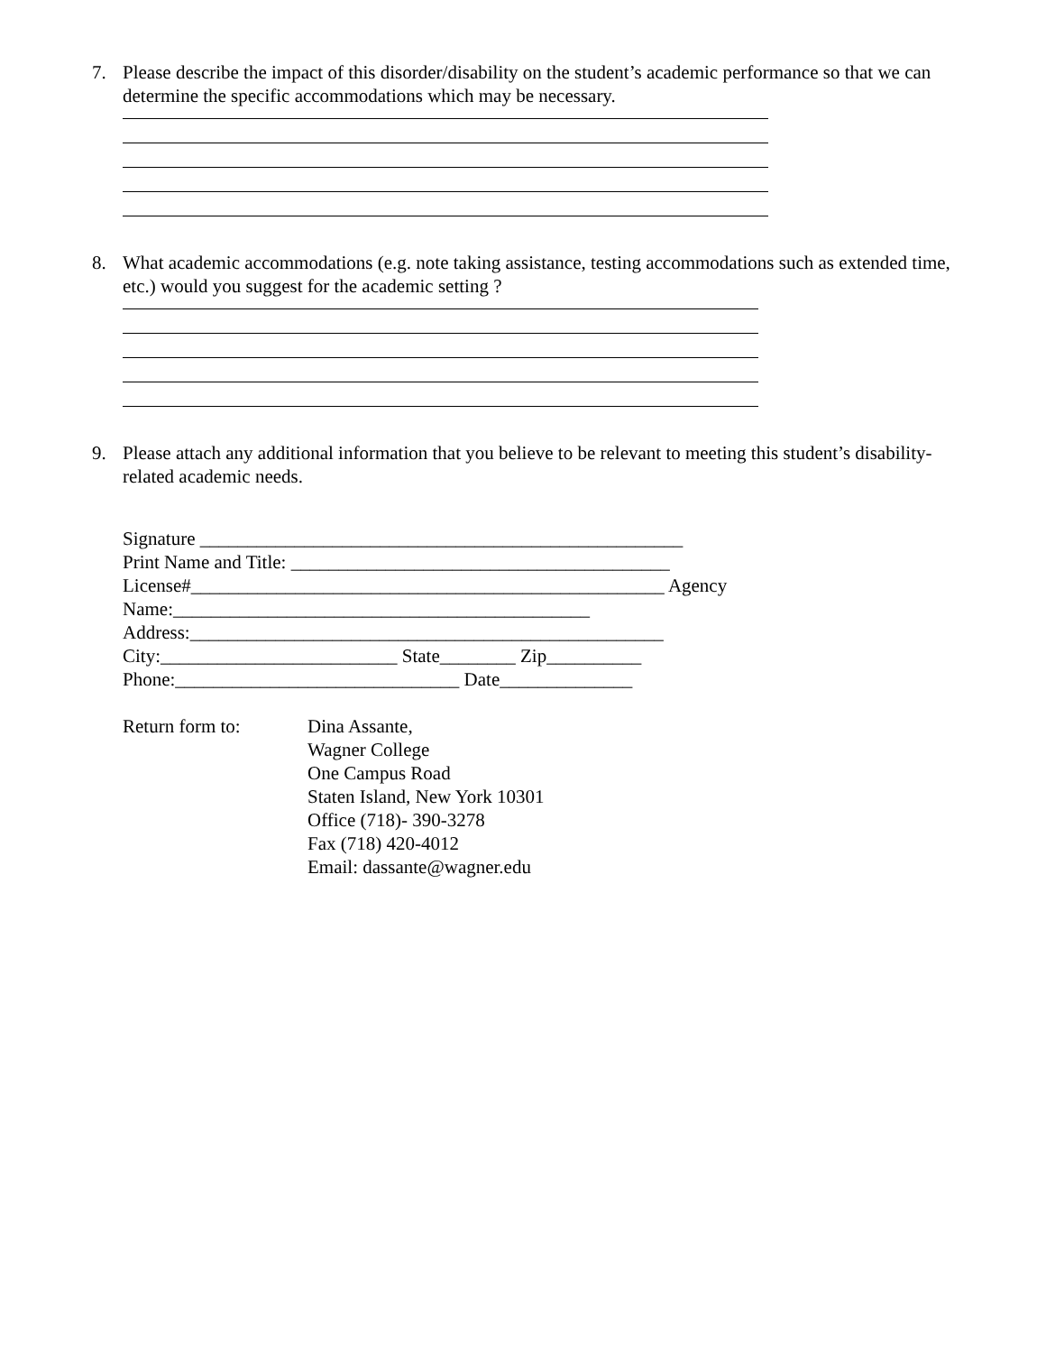7. Please describe the impact of this disorder/disability on the student’s academic performance so that we can determine the specific accommodations which may be necessary.
8. What academic accommodations (e.g. note taking assistance, testing accommodations such as extended time, etc.) would you suggest for the academic setting ?
9. Please attach any additional information that you believe to be relevant to meeting this student’s disability-related academic needs.
Signature ___________________________________________________
Print Name and Title: ________________________________________
License#__________________________________________________ Agency
Name:____________________________________________
Address:__________________________________________________
City:_________________________ State________ Zip__________
Phone:______________________________ Date______________
Return form to: Dina Assante,
Wagner College
One Campus Road
Staten Island, New York 10301
Office (718)- 390-3278
Fax (718) 420-4012
Email: dassante@wagner.edu